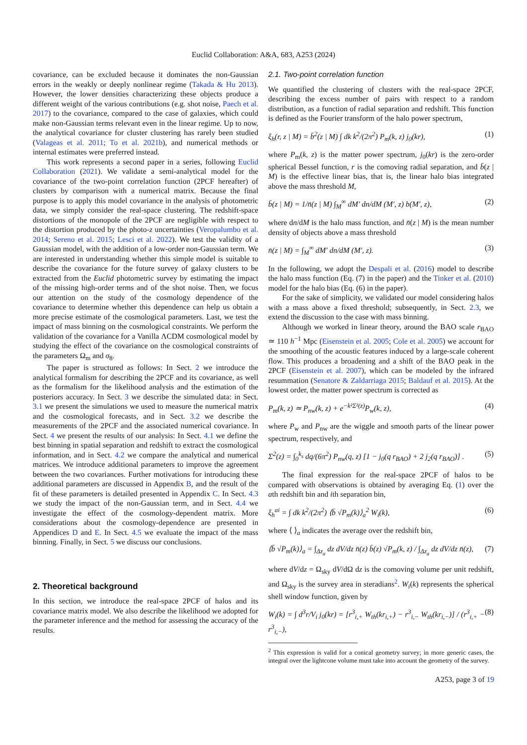Euclid Collaboration: A&A, 683, A253 (2024)
covariance, can be excluded because it dominates the non-Gaussian errors in the weakly or deeply nonlinear regime (Takada & Hu 2013). However, the lower densities characterizing these objects produce a different weight of the various contributions (e.g. shot noise, Paech et al. 2017) to the covariance, compared to the case of galaxies, which could make non-Gaussian terms relevant even in the linear regime. Up to now, the analytical covariance for cluster clustering has rarely been studied (Valageas et al. 2011; To et al. 2021b), and numerical methods or internal estimates were preferred instead.
This work represents a second paper in a series, following Euclid Collaboration (2021). We validate a semi-analytical model for the covariance of the two-point correlation function (2PCF hereafter) of clusters by comparison with a numerical matrix. Because the final purpose is to apply this model covariance in the analysis of photometric data, we simply consider the real-space clustering. The redshift-space distortions of the monopole of the 2PCF are negligible with respect to the distortion produced by the photo-z uncertainties (Veropalumbo et al. 2014; Sereno et al. 2015; Lesci et al. 2022). We test the validity of a Gaussian model, with the addition of a low-order non-Gaussian term. We are interested in understanding whether this simple model is suitable to describe the covariance for the future survey of galaxy clusters to be extracted from the Euclid photometric survey by estimating the impact of the missing high-order terms and of the shot noise. Then, we focus our attention on the study of the cosmology dependence of the covariance to determine whether this dependence can help us obtain a more precise estimate of the cosmological parameters. Last, we test the impact of mass binning on the cosmological constraints. We perform the validation of the covariance for a Vanilla ΛCDM cosmological model by studying the effect of the covariance on the cosmological constraints of the parameters Ω<sub>m</sub> and σ<sub>8</sub>.
The paper is structured as follows: In Sect. 2 we introduce the analytical formalism for describing the 2PCF and its covariance, as well as the formalism for the likelihood analysis and the estimation of the posteriors accuracy. In Sect. 3 we describe the simulated data: in Sect. 3.1 we present the simulations we used to measure the numerical matrix and the cosmological forecasts, and in Sect. 3.2 we describe the measurements of the 2PCF and the associated numerical covariance. In Sect. 4 we present the results of our analysis: In Sect. 4.1 we define the best binning in spatial separation and redshift to extract the cosmological information, and in Sect. 4.2 we compare the analytical and numerical matrices. We introduce additional parameters to improve the agreement between the two covariances. Further motivations for introducing these additional parameters are discussed in Appendix B, and the result of the fit of these parameters is detailed presented in Appendix C. In Sect. 4.3 we study the impact of the non-Gaussian term, and in Sect. 4.4 we investigate the effect of the cosmology-dependent matrix. More considerations about the cosmology-dependence are presented in Appendices D and E. In Sect. 4.5 we evaluate the impact of the mass binning. Finally, in Sect. 5 we discuss our conclusions.
2. Theoretical background
In this section, we introduce the real-space 2PCF of halos and its covariance matrix model. We also describe the likelihood we adopted for the parameter inference and the method for assessing the accuracy of the results.
2.1. Two-point correlation function
We quantified the clustering of clusters with the real-space 2PCF, describing the excess number of pairs with respect to a random distribution, as a function of radial separation and redshift. This function is defined as the Fourier transform of the halo power spectrum,
ξ<sub>h</sub>(r, z | M) = b̄<sup>2</sup>(z | M) ∫ dk k<sup>2</sup>/(2π<sup>2</sup>) P<sub>m</sub>(k, z) j<sub>0</sub>(kr), (1)
where P<sub>m</sub>(k, z) is the matter power spectrum, j<sub>0</sub>(kr) is the zero-order spherical Bessel function, r is the comoving radial separation, and b̄(z | M) is the effective linear bias, that is, the linear halo bias integrated above the mass threshold M,
b̄(z | M) = 1/n̄(z | M) ∫<sub>M</sub><sup>∞</sup> dM′ dn/dM (M′, z) b(M′, z), (2)
where dn/dM is the halo mass function, and n̄(z | M) is the mean number density of objects above a mass threshold
n̄(z | M) = ∫<sub>M</sub><sup>∞</sup> dM′ dn/dM (M′, z). (3)
In the following, we adopt the Despali et al. (2016) model to describe the halo mass function (Eq. (7) in the paper) and the Tinker et al. (2010) model for the halo bias (Eq. (6) in the paper).
For the sake of simplicity, we validated our model considering halos with a mass above a fixed threshold; subsequently, in Sect. 2.3, we extend the discussion to the case with mass binning.
Although we worked in linear theory, around the BAO scale r<sub>BAO</sub> ≃ 110 h<sup>−1</sup> Mpc (Eisenstein et al. 2005; Cole et al. 2005) we account for the smoothing of the acoustic features induced by a large-scale coherent flow. This produces a broadening and a shift of the BAO peak in the 2PCF (Eisenstein et al. 2007), which can be modeled by the infrared resummation (Senatore & Zaldarriaga 2015; Baldauf et al. 2015). At the lowest order, the matter power spectrum is corrected as
P<sub>m</sub>(k, z) ≃ P<sub>nw</sub>(k, z) + e<sup>−k²Σ²(z)</sup>P<sub>w</sub>(k, z), (4)
where P<sub>w</sub> and P<sub>nw</sub> are the wiggle and smooth parts of the linear power spectrum, respectively, and
Σ<sup>2</sup>(z) = ∫<sub>0</sub><sup>k<sub>s</sub></sup> dq/(6π<sup>2</sup>) P<sub>nw</sub>(q, z) [1 − j<sub>0</sub>(q r<sub>BAO</sub>) + 2 j<sub>2</sub>(q r<sub>BAO</sub>)] . (5)
The final expression for the real-space 2PCF of halos to be compared with observations is obtained by averaging Eq. (1) over the ath redshift bin and ith separation bin,
ξ<sub>h</sub><sup>ai</sup> = ∫ dk k<sup>2</sup>/(2π<sup>2</sup>) ⟨b̄ √P<sub>m</sub>(k)⟩<sub>a</sub><sup>2</sup> W<sub>i</sub>(k), (6)
where ⟨ ⟩<sub>a</sub> indicates the average over the redshift bin,
⟨b̄ √P<sub>m</sub>(k)⟩<sub>a</sub> = ∫<sub>Δz<sub>a</sub></sub> dz dV/dz n̄(z) b̄(z) √P<sub>m</sub>(k, z) / ∫<sub>Δz<sub>a</sub></sub> dz dV/dz n̄(z), (7)
where dV/dz = Ω<sub>sky</sub> dV/dΩ dz is the comoving volume per unit redshift, and Ω<sub>sky</sub> is the survey area in steradians<sup>2</sup>. W<sub>i</sub>(k) represents the spherical shell window function, given by
W<sub>i</sub>(k) = ∫ d<sup>3</sup>r/V<sub>i</sub> j<sub>0</sub>(kr) = [r<sup>3</sup><sub>i,+</sub> W<sub>th</sub>(kr<sub>i,+</sub>) − r<sup>3</sup><sub>i,−</sub> W<sub>th</sub>(kr<sub>i,−</sub>)] / (r<sup>3</sup><sub>i,+</sub> − r<sup>3</sup><sub>i,−</sub>), (8)
<sup>2</sup> This expression is valid for a conical geometry survey; in more generic cases, the integral over the lightcone volume must take into account the geometry of the survey.
A253, page 3 of 19